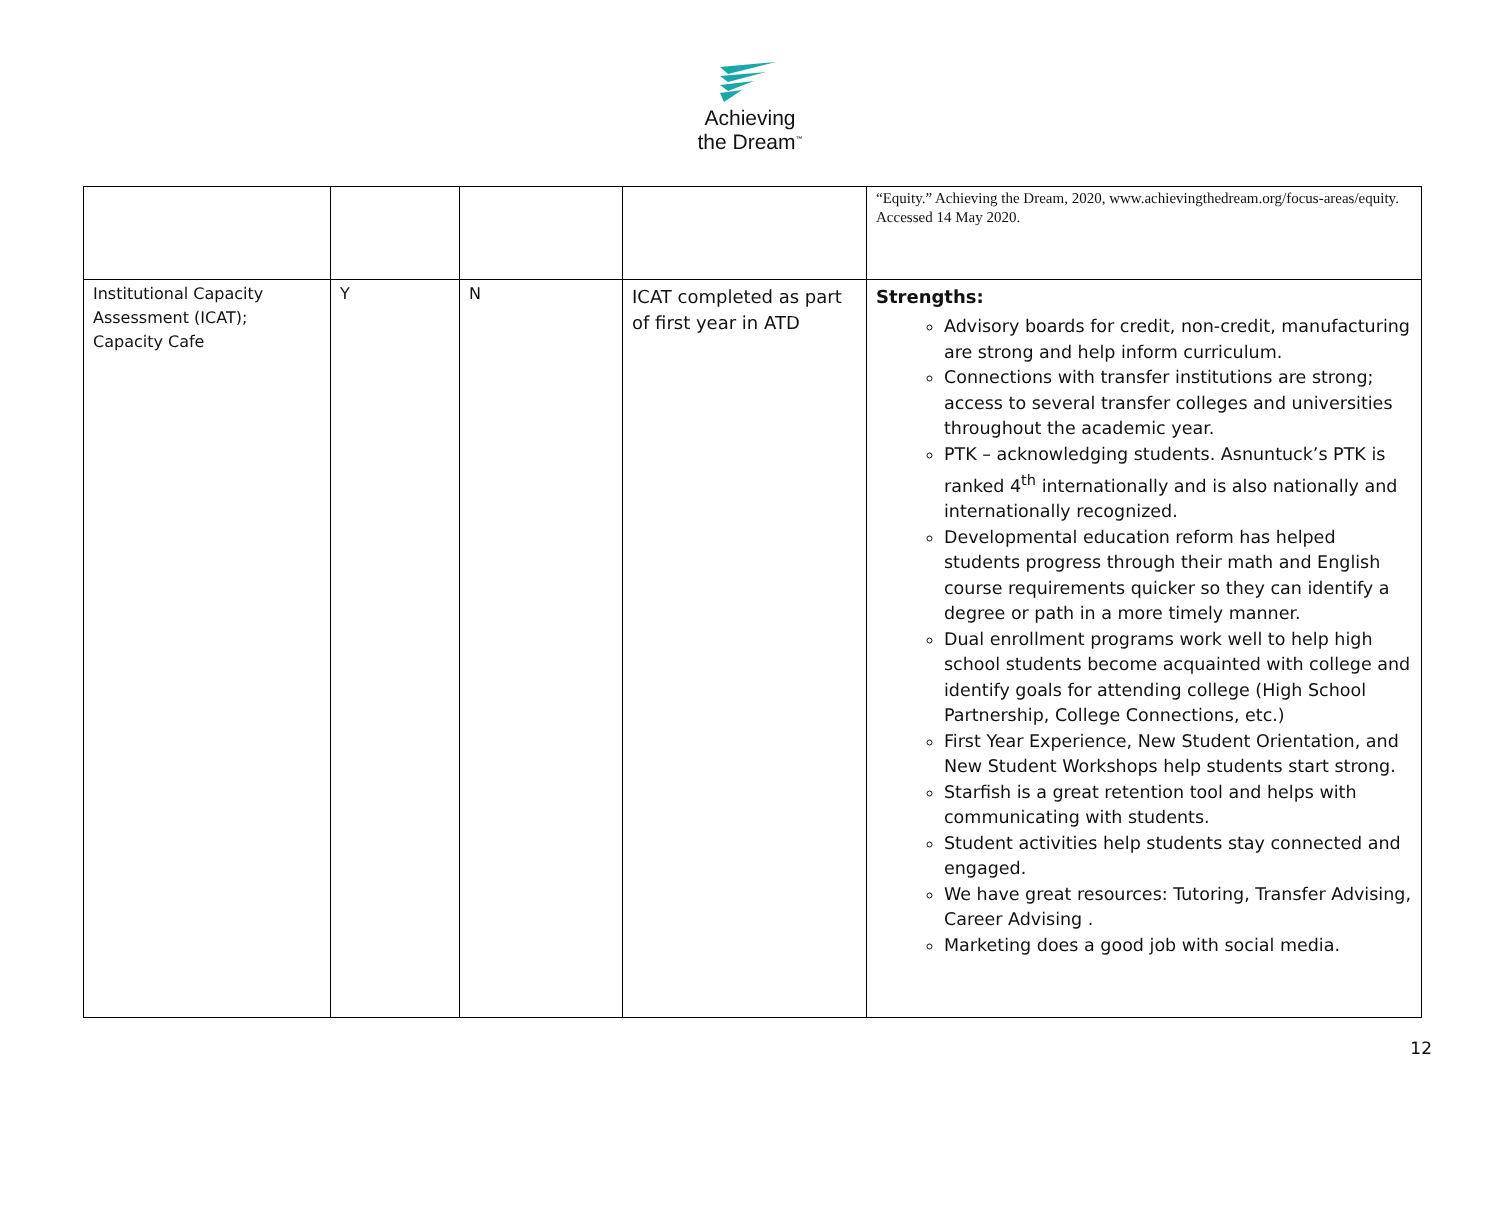Achieving
the Dream<sup>™</sup>
| | | | | “Equity.” Achieving the Dream, 2020, www.achievingthedream.org/focus-areas/equity. Accessed 14 May 2020. |
| Institutional Capacity Assessment (ICAT); Capacity Cafe | Y | N | ICAT completed as part of first year in ATD | Strengths: Advisory boards for credit, non-credit, manufacturing are strong and help inform curriculum. Connections with transfer institutions are strong; access to several transfer colleges and universities throughout the academic year. PTK – acknowledging students. Asnuntuck’s PTK is ranked 4<sup>th</sup> internationally and is also nationally and internationally recognized. Developmental education reform has helped students progress through their math and English course requirements quicker so they can identify a degree or path in a more timely manner. Dual enrollment programs work well to help high school students become acquainted with college and identify goals for attending college (High School Partnership, College Connections, etc.) First Year Experience, New Student Orientation, and New Student Workshops help students start strong. Starfish is a great retention tool and helps with communicating with students. Student activities help students stay connected and engaged. We have great resources: Tutoring, Transfer Advising, Career Advising . Marketing does a good job with social media. |
12